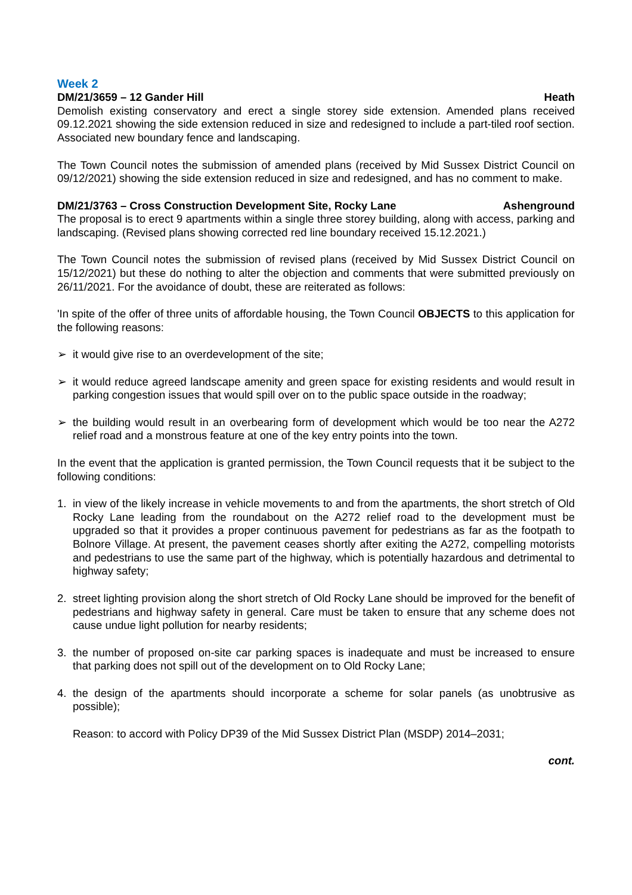Week 2
DM/21/3659 – 12 Gander Hill Heath
Demolish existing conservatory and erect a single storey side extension. Amended plans received 09.12.2021 showing the side extension reduced in size and redesigned to include a part-tiled roof section. Associated new boundary fence and landscaping.
The Town Council notes the submission of amended plans (received by Mid Sussex District Council on 09/12/2021) showing the side extension reduced in size and redesigned, and has no comment to make.
DM/21/3763 – Cross Construction Development Site, Rocky Lane Ashenground
The proposal is to erect 9 apartments within a single three storey building, along with access, parking and landscaping. (Revised plans showing corrected red line boundary received 15.12.2021.)
The Town Council notes the submission of revised plans (received by Mid Sussex District Council on 15/12/2021) but these do nothing to alter the objection and comments that were submitted previously on 26/11/2021. For the avoidance of doubt, these are reiterated as follows:
'In spite of the offer of three units of affordable housing, the Town Council OBJECTS to this application for the following reasons:
➢ it would give rise to an overdevelopment of the site;
➢ it would reduce agreed landscape amenity and green space for existing residents and would result in parking congestion issues that would spill over on to the public space outside in the roadway;
➢ the building would result in an overbearing form of development which would be too near the A272 relief road and a monstrous feature at one of the key entry points into the town.
In the event that the application is granted permission, the Town Council requests that it be subject to the following conditions:
1. in view of the likely increase in vehicle movements to and from the apartments, the short stretch of Old Rocky Lane leading from the roundabout on the A272 relief road to the development must be upgraded so that it provides a proper continuous pavement for pedestrians as far as the footpath to Bolnore Village. At present, the pavement ceases shortly after exiting the A272, compelling motorists and pedestrians to use the same part of the highway, which is potentially hazardous and detrimental to highway safety;
2. street lighting provision along the short stretch of Old Rocky Lane should be improved for the benefit of pedestrians and highway safety in general. Care must be taken to ensure that any scheme does not cause undue light pollution for nearby residents;
3. the number of proposed on-site car parking spaces is inadequate and must be increased to ensure that parking does not spill out of the development on to Old Rocky Lane;
4. the design of the apartments should incorporate a scheme for solar panels (as unobtrusive as possible);
Reason: to accord with Policy DP39 of the Mid Sussex District Plan (MSDP) 2014–2031;
cont.